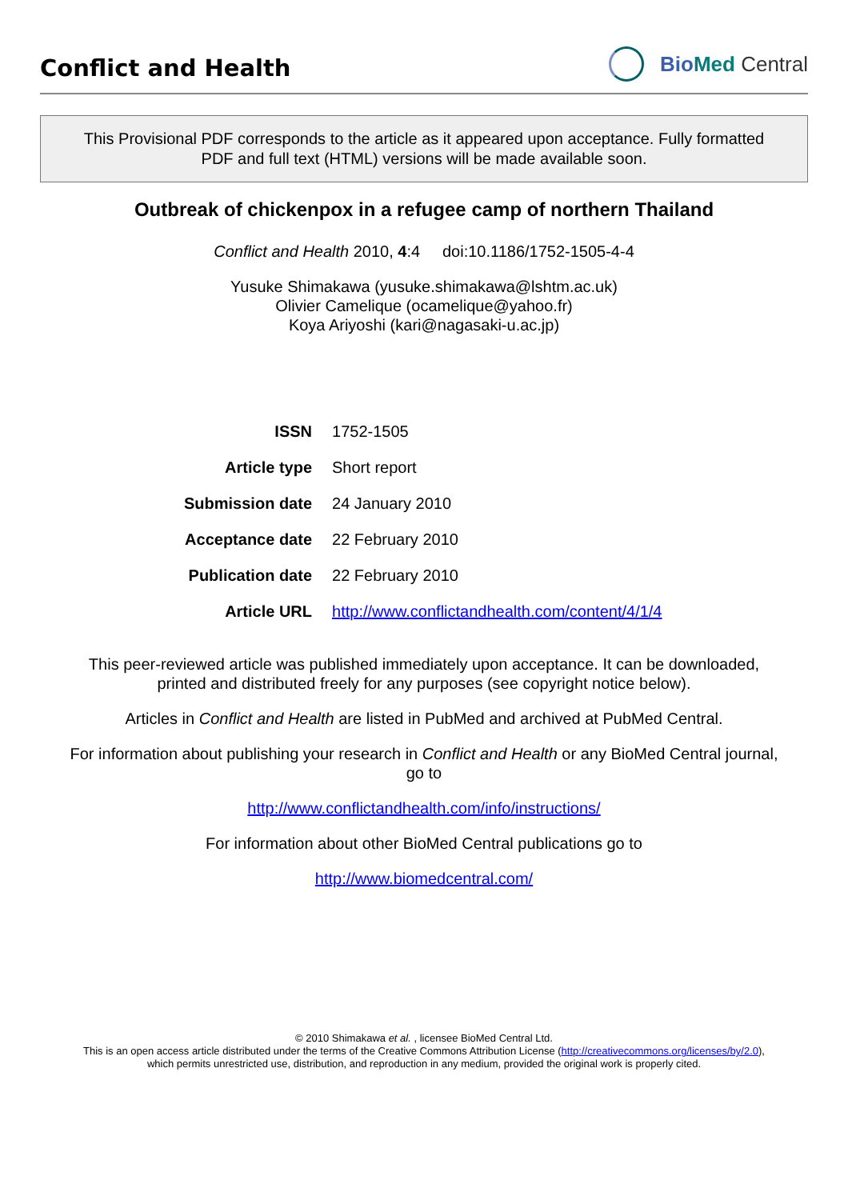Conflict and Health
Bio Med Central
This Provisional PDF corresponds to the article as it appeared upon acceptance. Fully formatted
PDF and full text (HTML) versions will be made available soon.
Outbreak of chickenpox in a refugee camp of northern Thailand
Conflict and Health 2010, 4:4 doi:10.1186/1752-1505-4-4
Yusuke Shimakawa (yusuke.shimakawa@lshtm.ac.uk)
Olivier Camelique (ocamelique@yahoo.fr)
Koya Ariyoshi (kari@nagasaki-u.ac.jp)
| ISSN | 1752-1505 |
| Article type | Short report |
| Submission date | 24 January 2010 |
| Acceptance date | 22 February 2010 |
| Publication date | 22 February 2010 |
| Article URL | http://www.conflictandhealth.com/content/4/1/4 |
This peer-reviewed article was published immediately upon acceptance. It can be downloaded,
printed and distributed freely for any purposes (see copyright notice below).
Articles in Conflict and Health are listed in PubMed and archived at PubMed Central.
For information about publishing your research in Conflict and Health or any BioMed Central journal,
go to
http://www.conflictandhealth.com/info/instructions/
For information about other BioMed Central publications go to
http://www.biomedcentral.com/
© 2010 Shimakawa et al. , licensee BioMed Central Ltd.
This is an open access article distributed under the terms of the Creative Commons Attribution License (http://creativecommons.org/licenses/by/2.0),
which permits unrestricted use, distribution, and reproduction in any medium, provided the original work is properly cited.